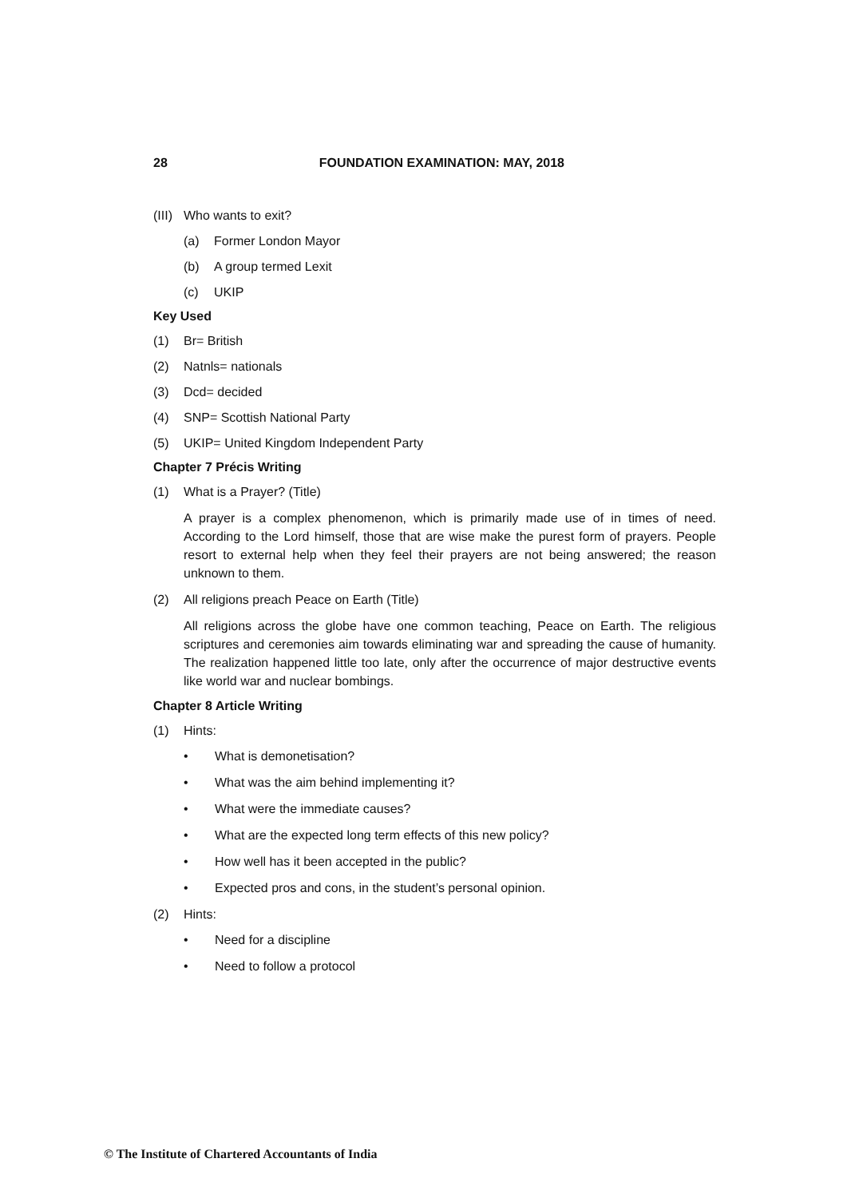28 FOUNDATION EXAMINATION: MAY, 2018
(III) Who wants to exit?
(a) Former London Mayor
(b) A group termed Lexit
(c) UKIP
Key Used
(1) Br= British
(2) Natnls= nationals
(3) Dcd= decided
(4) SNP= Scottish National Party
(5) UKIP= United Kingdom Independent Party
Chapter 7 Précis Writing
(1) What is a Prayer? (Title)
A prayer is a complex phenomenon, which is primarily made use of in times of need. According to the Lord himself, those that are wise make the purest form of prayers. People resort to external help when they feel their prayers are not being answered; the reason unknown to them.
(2) All religions preach Peace on Earth (Title)
All religions across the globe have one common teaching, Peace on Earth. The religious scriptures and ceremonies aim towards eliminating war and spreading the cause of humanity. The realization happened little too late, only after the occurrence of major destructive events like world war and nuclear bombings.
Chapter 8 Article Writing
(1) Hints:
• What is demonetisation?
• What was the aim behind implementing it?
• What were the immediate causes?
• What are the expected long term effects of this new policy?
• How well has it been accepted in the public?
• Expected pros and cons, in the student’s personal opinion.
(2) Hints:
• Need for a discipline
• Need to follow a protocol
© The Institute of Chartered Accountants of India